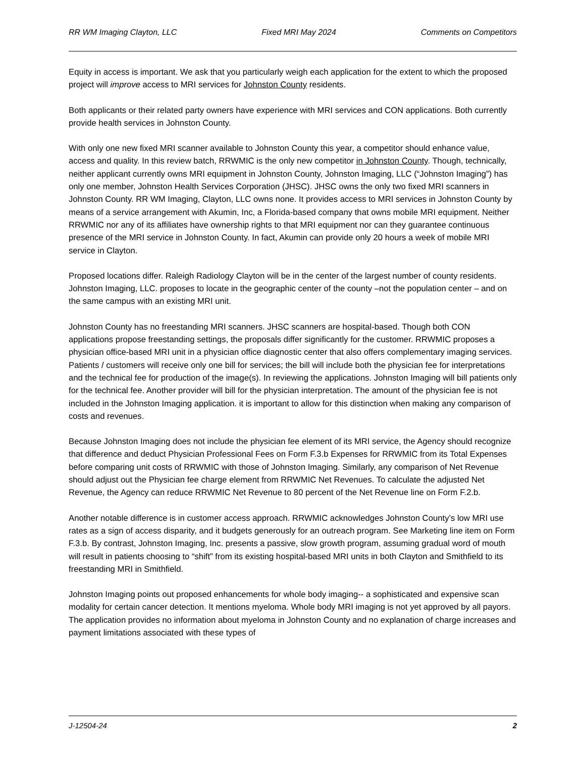RR WM Imaging Clayton, LLC Fixed MRI May 2024 Comments on Competitors
Equity in access is important. We ask that you particularly weigh each application for the extent to which the proposed project will improve access to MRI services for Johnston County residents.
Both applicants or their related party owners have experience with MRI services and CON applications. Both currently provide health services in Johnston County.
With only one new fixed MRI scanner available to Johnston County this year, a competitor should enhance value, access and quality. In this review batch, RRWMIC is the only new competitor in Johnston County. Though, technically, neither applicant currently owns MRI equipment in Johnston County, Johnston Imaging, LLC (“Johnston Imaging”) has only one member, Johnston Health Services Corporation (JHSC). JHSC owns the only two fixed MRI scanners in Johnston County. RR WM Imaging, Clayton, LLC owns none. It provides access to MRI services in Johnston County by means of a service arrangement with Akumin, Inc, a Florida-based company that owns mobile MRI equipment. Neither RRWMIC nor any of its affiliates have ownership rights to that MRI equipment nor can they guarantee continuous presence of the MRI service in Johnston County. In fact, Akumin can provide only 20 hours a week of mobile MRI service in Clayton.
Proposed locations differ. Raleigh Radiology Clayton will be in the center of the largest number of county residents. Johnston Imaging, LLC. proposes to locate in the geographic center of the county –not the population center – and on the same campus with an existing MRI unit.
Johnston County has no freestanding MRI scanners. JHSC scanners are hospital-based. Though both CON applications propose freestanding settings, the proposals differ significantly for the customer. RRWMIC proposes a physician office-based MRI unit in a physician office diagnostic center that also offers complementary imaging services. Patients / customers will receive only one bill for services; the bill will include both the physician fee for interpretations and the technical fee for production of the image(s). In reviewing the applications. Johnston Imaging will bill patients only for the technical fee. Another provider will bill for the physician interpretation. The amount of the physician fee is not included in the Johnston Imaging application. it is important to allow for this distinction when making any comparison of costs and revenues.
Because Johnston Imaging does not include the physician fee element of its MRI service, the Agency should recognize that difference and deduct Physician Professional Fees on Form F.3.b Expenses for RRWMIC from its Total Expenses before comparing unit costs of RRWMIC with those of Johnston Imaging. Similarly, any comparison of Net Revenue should adjust out the Physician fee charge element from RRWMIC Net Revenues. To calculate the adjusted Net Revenue, the Agency can reduce RRWMIC Net Revenue to 80 percent of the Net Revenue line on Form F.2.b.
Another notable difference is in customer access approach. RRWMIC acknowledges Johnston County’s low MRI use rates as a sign of access disparity, and it budgets generously for an outreach program. See Marketing line item on Form F.3.b. By contrast, Johnston Imaging, Inc. presents a passive, slow growth program, assuming gradual word of mouth will result in patients choosing to “shift” from its existing hospital-based MRI units in both Clayton and Smithfield to its freestanding MRI in Smithfield.
Johnston Imaging points out proposed enhancements for whole body imaging-- a sophisticated and expensive scan modality for certain cancer detection. It mentions myeloma. Whole body MRI imaging is not yet approved by all payors. The application provides no information about myeloma in Johnston County and no explanation of charge increases and payment limitations associated with these types of
J-12504-24 2